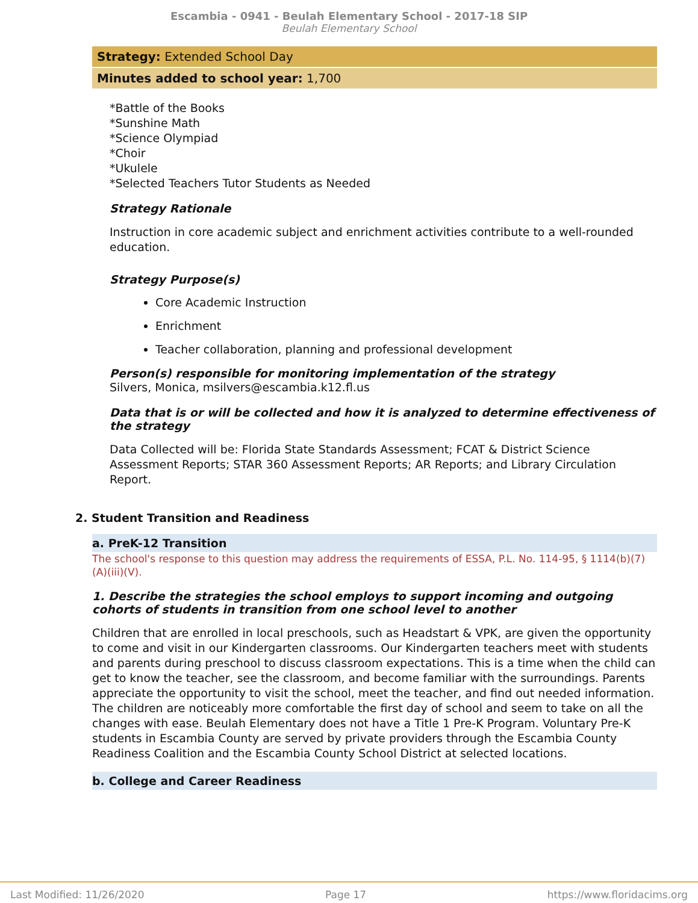Escambia - 0941 - Beulah Elementary School - 2017-18 SIP
Beulah Elementary School
Strategy: Extended School Day
Minutes added to school year: 1,700
*Battle of the Books
*Sunshine Math
*Science Olympiad
*Choir
*Ukulele
*Selected Teachers Tutor Students as Needed
Strategy Rationale
Instruction in core academic subject and enrichment activities contribute to a well-rounded education.
Strategy Purpose(s)
Core Academic Instruction
Enrichment
Teacher collaboration, planning and professional development
Person(s) responsible for monitoring implementation of the strategy
Silvers, Monica, msilvers@escambia.k12.fl.us
Data that is or will be collected and how it is analyzed to determine effectiveness of the strategy
Data Collected will be: Florida State Standards Assessment; FCAT & District Science Assessment Reports; STAR 360 Assessment Reports; AR Reports; and Library Circulation Report.
2. Student Transition and Readiness
a. PreK-12 Transition
The school's response to this question may address the requirements of ESSA, P.L. No. 114-95, § 1114(b)(7)(A)(iii)(V).
1. Describe the strategies the school employs to support incoming and outgoing cohorts of students in transition from one school level to another
Children that are enrolled in local preschools, such as Headstart & VPK, are given the opportunity to come and visit in our Kindergarten classrooms. Our Kindergarten teachers meet with students and parents during preschool to discuss classroom expectations. This is a time when the child can get to know the teacher, see the classroom, and become familiar with the surroundings. Parents appreciate the opportunity to visit the school, meet the teacher, and find out needed information. The children are noticeably more comfortable the first day of school and seem to take on all the changes with ease. Beulah Elementary does not have a Title 1 Pre-K Program. Voluntary Pre-K students in Escambia County are served by private providers through the Escambia County Readiness Coalition and the Escambia County School District at selected locations.
b. College and Career Readiness
Last Modified: 11/26/2020 Page 17 https://www.floridacims.org